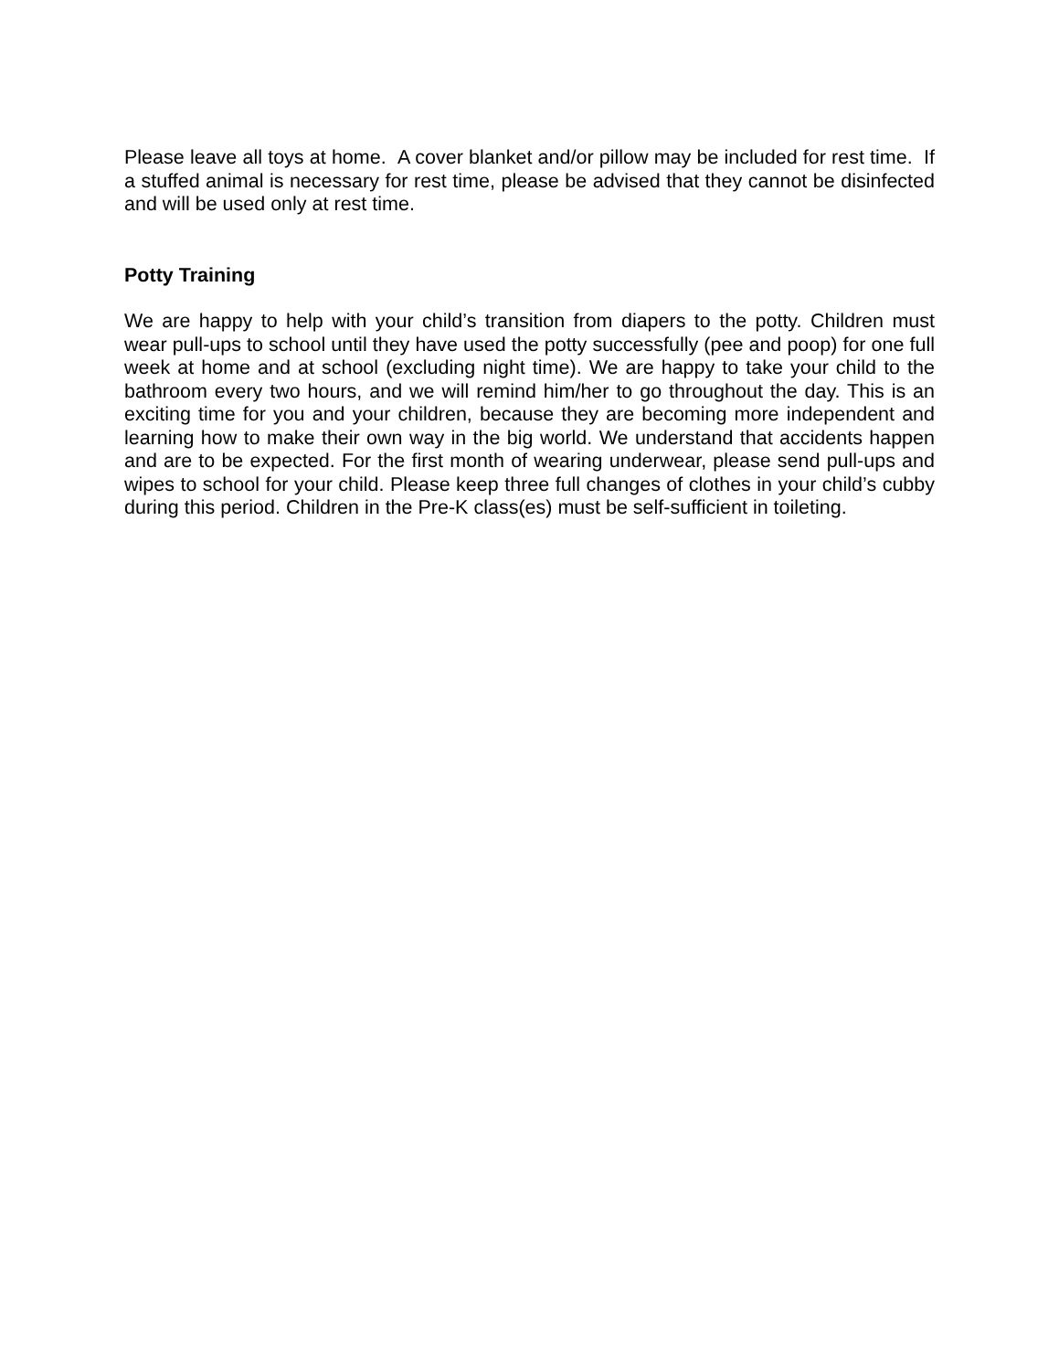Please leave all toys at home. A cover blanket and/or pillow may be included for rest time. If a stuffed animal is necessary for rest time, please be advised that they cannot be disinfected and will be used only at rest time.
Potty Training
We are happy to help with your child’s transition from diapers to the potty. Children must wear pull-ups to school until they have used the potty successfully (pee and poop) for one full week at home and at school (excluding night time). We are happy to take your child to the bathroom every two hours, and we will remind him/her to go throughout the day. This is an exciting time for you and your children, because they are becoming more independent and learning how to make their own way in the big world. We understand that accidents happen and are to be expected. For the first month of wearing underwear, please send pull-ups and wipes to school for your child. Please keep three full changes of clothes in your child’s cubby during this period. Children in the Pre-K class(es) must be self-sufficient in toileting.